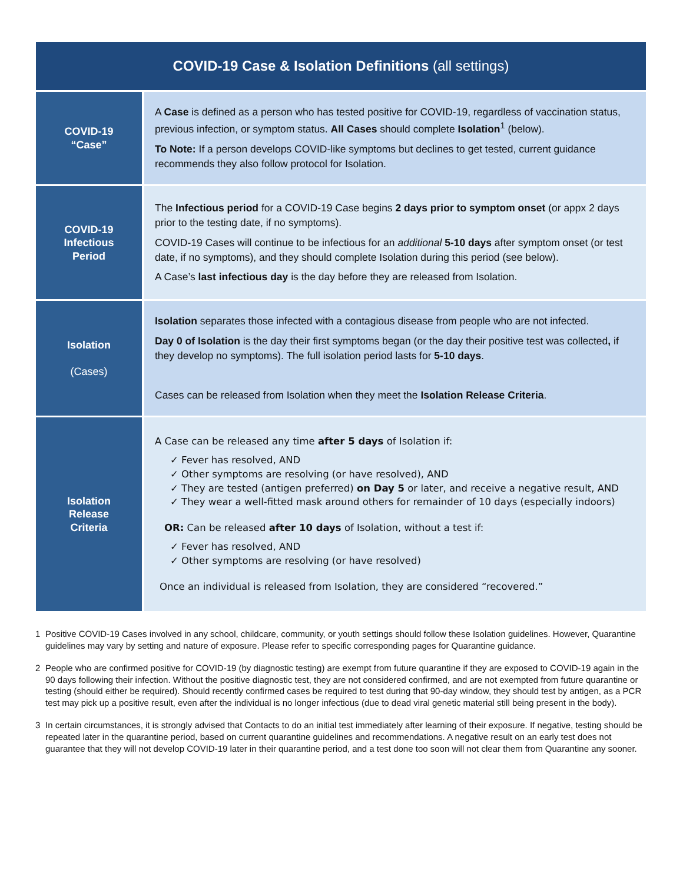| COVID-19 Case & Isolation Definitions (all settings) | |
| --- | --- |
| COVID-19 “Case” | A Case is defined as a person who has tested positive for COVID-19, regardless of vaccination status, previous infection, or symptom status. All Cases should complete Isolation<sup>1</sup> (below). To Note: If a person develops COVID-like symptoms but declines to get tested, current guidance recommends they also follow protocol for Isolation. |
| COVID-19 Infectious Period | The Infectious period for a COVID-19 Case begins 2 days prior to symptom onset (or appx 2 days prior to the testing date, if no symptoms). COVID-19 Cases will continue to be infectious for an additional 5-10 days after symptom onset (or test date, if no symptoms), and they should complete Isolation during this period (see below). A Case’s last infectious day is the day before they are released from Isolation. |
| Isolation (Cases) | Isolation separates those infected with a contagious disease from people who are not infected. Day 0 of Isolation is the day their first symptoms began (or the day their positive test was collected , if they develop no symptoms). The full isolation period lasts for 5-10 days . Cases can be released from Isolation when they meet the Isolation Release Criteria . |
| Isolation Release Criteria | A Case can be released any time after 5 days of Isolation if: ✓ Fever has resolved, AND ✓ Other symptoms are resolving (or have resolved), AND ✓ They are tested (antigen preferred) on Day 5 or later, and receive a negative result, AND ✓ They wear a well-fitted mask around others for remainder of 10 days (especially indoors) OR: Can be released after 10 days of Isolation, without a test if: ✓ Fever has resolved, AND ✓ Other symptoms are resolving (or have resolved) Once an individual is released from Isolation, they are considered “recovered.” |
1 Positive COVID-19 Cases involved in any school, childcare, community, or youth settings should follow these Isolation guidelines. However, Quarantine guidelines may vary by setting and nature of exposure. Please refer to specific corresponding pages for Quarantine guidance.
2 People who are confirmed positive for COVID-19 (by diagnostic testing) are exempt from future quarantine if they are exposed to COVID-19 again in the 90 days following their infection. Without the positive diagnostic test, they are not considered confirmed, and are not exempted from future quarantine or testing (should either be required). Should recently confirmed cases be required to test during that 90-day window, they should test by antigen, as a PCR test may pick up a positive result, even after the individual is no longer infectious (due to dead viral genetic material still being present in the body).
3 In certain circumstances, it is strongly advised that Contacts to do an initial test immediately after learning of their exposure. If negative, testing should be repeated later in the quarantine period, based on current quarantine guidelines and recommendations. A negative result on an early test does not guarantee that they will not develop COVID-19 later in their quarantine period, and a test done too soon will not clear them from Quarantine any sooner.